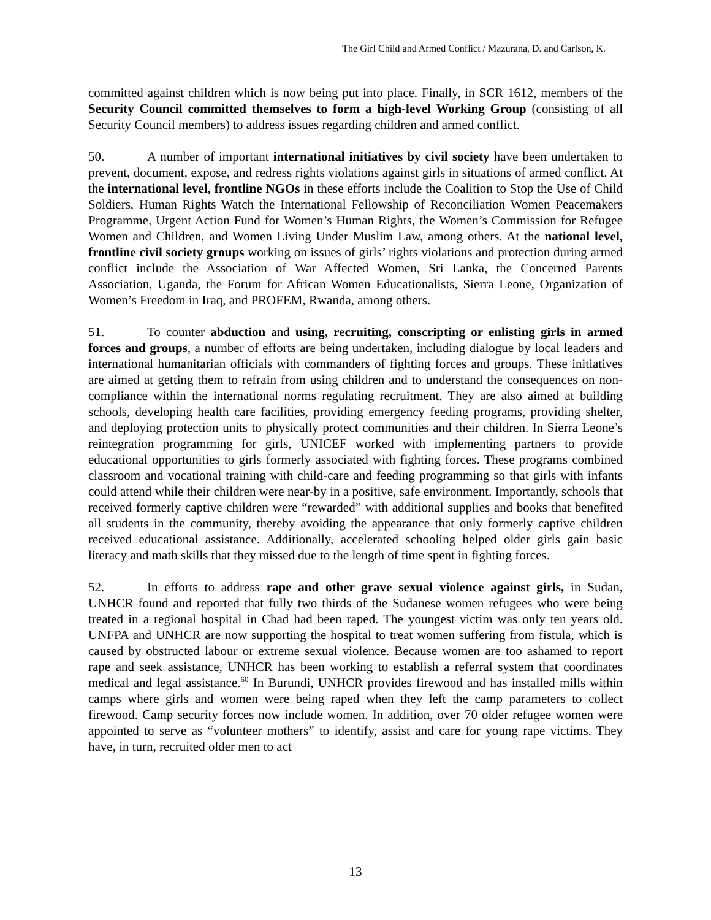The Girl Child and Armed Conflict / Mazurana, D. and Carlson, K.
committed against children which is now being put into place. Finally, in SCR 1612, members of the Security Council committed themselves to form a high-level Working Group (consisting of all Security Council members) to address issues regarding children and armed conflict.
50. A number of important international initiatives by civil society have been undertaken to prevent, document, expose, and redress rights violations against girls in situations of armed conflict. At the international level, frontline NGOs in these efforts include the Coalition to Stop the Use of Child Soldiers, Human Rights Watch the International Fellowship of Reconciliation Women Peacemakers Programme, Urgent Action Fund for Women’s Human Rights, the Women’s Commission for Refugee Women and Children, and Women Living Under Muslim Law, among others. At the national level, frontline civil society groups working on issues of girls’ rights violations and protection during armed conflict include the Association of War Affected Women, Sri Lanka, the Concerned Parents Association, Uganda, the Forum for African Women Educationalists, Sierra Leone, Organization of Women’s Freedom in Iraq, and PROFEM, Rwanda, among others.
51. To counter abduction and using, recruiting, conscripting or enlisting girls in armed forces and groups, a number of efforts are being undertaken, including dialogue by local leaders and international humanitarian officials with commanders of fighting forces and groups. These initiatives are aimed at getting them to refrain from using children and to understand the consequences on non-compliance within the international norms regulating recruitment. They are also aimed at building schools, developing health care facilities, providing emergency feeding programs, providing shelter, and deploying protection units to physically protect communities and their children. In Sierra Leone’s reintegration programming for girls, UNICEF worked with implementing partners to provide educational opportunities to girls formerly associated with fighting forces. These programs combined classroom and vocational training with child-care and feeding programming so that girls with infants could attend while their children were near-by in a positive, safe environment. Importantly, schools that received formerly captive children were “rewarded” with additional supplies and books that benefited all students in the community, thereby avoiding the appearance that only formerly captive children received educational assistance. Additionally, accelerated schooling helped older girls gain basic literacy and math skills that they missed due to the length of time spent in fighting forces.
52. In efforts to address rape and other grave sexual violence against girls, in Sudan, UNHCR found and reported that fully two thirds of the Sudanese women refugees who were being treated in a regional hospital in Chad had been raped. The youngest victim was only ten years old. UNFPA and UNHCR are now supporting the hospital to treat women suffering from fistula, which is caused by obstructed labour or extreme sexual violence. Because women are too ashamed to report rape and seek assistance, UNHCR has been working to establish a referral system that coordinates medical and legal assistance.<sup>60</sup> In Burundi, UNHCR provides firewood and has installed mills within camps where girls and women were being raped when they left the camp parameters to collect firewood. Camp security forces now include women. In addition, over 70 older refugee women were appointed to serve as “volunteer mothers” to identify, assist and care for young rape victims. They have, in turn, recruited older men to act
13